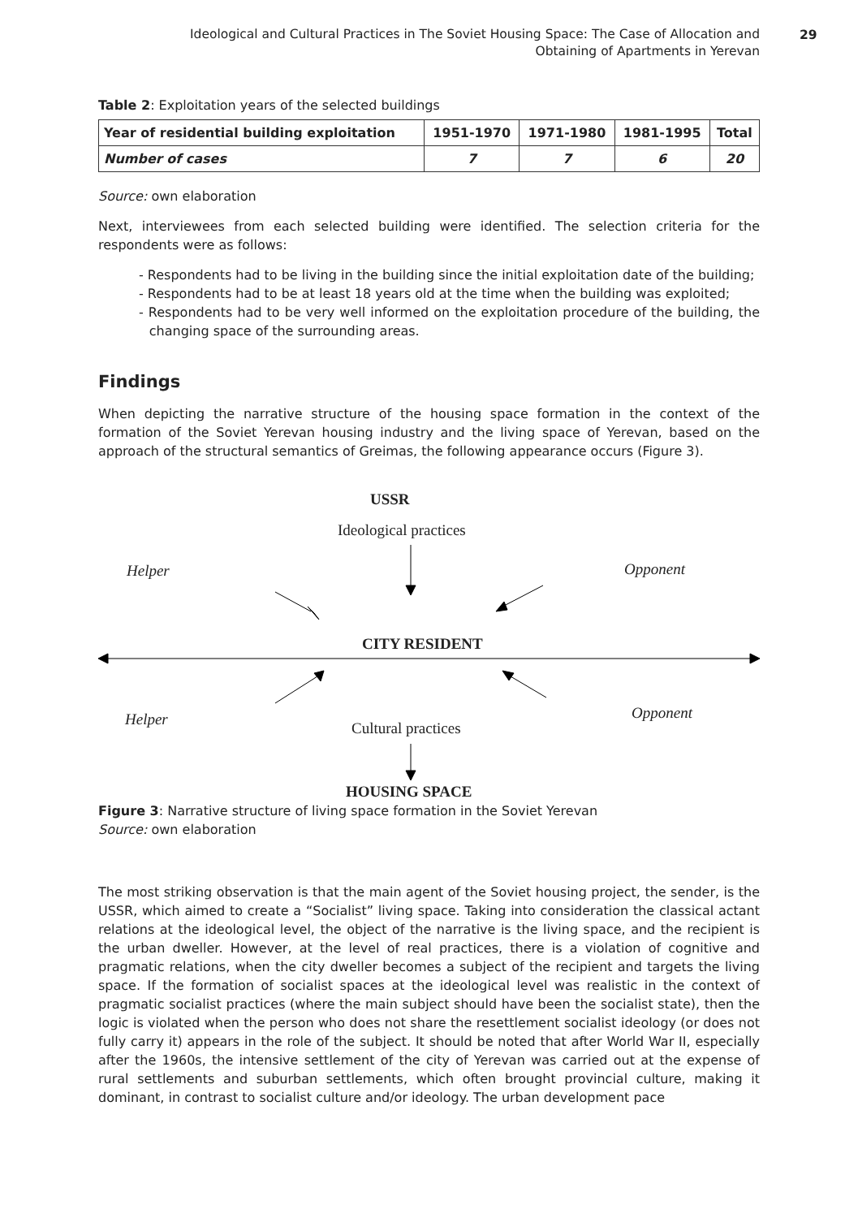Ideological and Cultural Practices in The Soviet Housing Space: The Case of Allocation and Obtaining of Apartments in Yerevan
29
Table 2: Exploitation years of the selected buildings
| Year of residential building exploitation | 1951-1970 | 1971-1980 | 1981-1995 | Total |
| --- | --- | --- | --- | --- |
| Number of cases | 7 | 7 | 6 | 20 |
Source: own elaboration
Next, interviewees from each selected building were identified. The selection criteria for the respondents were as follows:
- Respondents had to be living in the building since the initial exploitation date of the building;
- Respondents had to be at least 18 years old at the time when the building was exploited;
- Respondents had to be very well informed on the exploitation procedure of the building, the changing space of the surrounding areas.
Findings
When depicting the narrative structure of the housing space formation in the context of the formation of the Soviet Yerevan housing industry and the living space of Yerevan, based on the approach of the structural semantics of Greimas, the following appearance occurs (Figure 3).
USSR
Ideological practices
Helper Opponent
CITY RESIDENT
Helper Opponent
Cultural practices
HOUSING SPACE
Figure 3: Narrative structure of living space formation in the Soviet Yerevan
Source: own elaboration
The most striking observation is that the main agent of the Soviet housing project, the sender, is the USSR, which aimed to create a “Socialist” living space. Taking into consideration the classical actant relations at the ideological level, the object of the narrative is the living space, and the recipient is the urban dweller. However, at the level of real practices, there is a violation of cognitive and pragmatic relations, when the city dweller becomes a subject of the recipient and targets the living space. If the formation of socialist spaces at the ideological level was realistic in the context of pragmatic socialist practices (where the main subject should have been the socialist state), then the logic is violated when the person who does not share the resettlement socialist ideology (or does not fully carry it) appears in the role of the subject. It should be noted that after World War II, especially after the 1960s, the intensive settlement of the city of Yerevan was carried out at the expense of rural settlements and suburban settlements, which often brought provincial culture, making it dominant, in contrast to socialist culture and/or ideology. The urban development pace